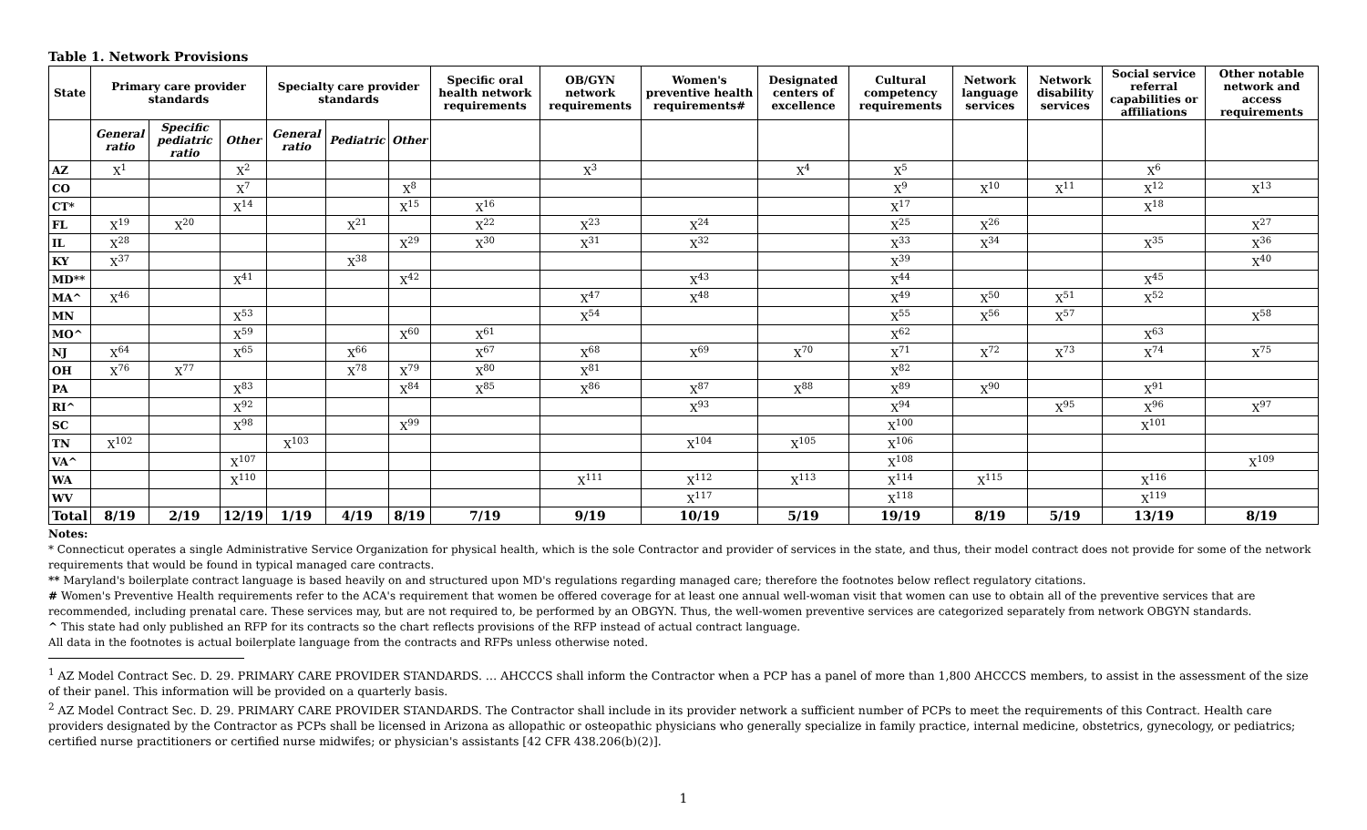Table 1. Network Provisions
| State | Primary care provider standards | | | Specialty care provider standards | | | Specific oral health network requirements | OB/GYN network requirements | Women's preventive health requirements# | Designated centers of excellence | Cultural competency requirements | Network language services | Network disability services | Social service referral capabilities or affiliations | Other notable network and access requirements |
| --- | --- | --- | --- | --- | --- | --- | --- | --- | --- | --- | --- | --- | --- | --- | --- |
| | General ratio | Specific pediatric ratio | Other | General ratio | Pediatric | Other | | | | | | | | | |
| AZ | X<sup>1</sup> | | X<sup>2</sup> | | | | | X<sup>3</sup> | | X<sup>4</sup> | X<sup>5</sup> | | | X<sup>6</sup> | |
| CO | | | X<sup>7</sup> | | | X<sup>8</sup> | | | | | X<sup>9</sup> | X<sup>10</sup> | X<sup>11</sup> | X<sup>12</sup> | X<sup>13</sup> |
| CT* | | | X<sup>14</sup> | | | X<sup>15</sup> | X<sup>16</sup> | | | | X<sup>17</sup> | | | X<sup>18</sup> | |
| FL | X<sup>19</sup> | X<sup>20</sup> | | | X<sup>21</sup> | | X<sup>22</sup> | X<sup>23</sup> | X<sup>24</sup> | | X<sup>25</sup> | X<sup>26</sup> | | | X<sup>27</sup> |
| IL | X<sup>28</sup> | | | | | X<sup>29</sup> | X<sup>30</sup> | X<sup>31</sup> | X<sup>32</sup> | | X<sup>33</sup> | X<sup>34</sup> | | X<sup>35</sup> | X<sup>36</sup> |
| KY | X<sup>37</sup> | | | | X<sup>38</sup> | | | | | | X<sup>39</sup> | | | | X<sup>40</sup> |
| MD** | | | X<sup>41</sup> | | | X<sup>42</sup> | | | X<sup>43</sup> | | X<sup>44</sup> | | | X<sup>45</sup> | |
| MA^ | X<sup>46</sup> | | | | | | | X<sup>47</sup> | X<sup>48</sup> | | X<sup>49</sup> | X<sup>50</sup> | X<sup>51</sup> | X<sup>52</sup> | |
| MN | | | X<sup>53</sup> | | | | | X<sup>54</sup> | | | X<sup>55</sup> | X<sup>56</sup> | X<sup>57</sup> | | X<sup>58</sup> |
| MO^ | | | X<sup>59</sup> | | | X<sup>60</sup> | X<sup>61</sup> | | | | X<sup>62</sup> | | | X<sup>63</sup> | |
| NJ | X<sup>64</sup> | | X<sup>65</sup> | | X<sup>66</sup> | | X<sup>67</sup> | X<sup>68</sup> | X<sup>69</sup> | X<sup>70</sup> | X<sup>71</sup> | X<sup>72</sup> | X<sup>73</sup> | X<sup>74</sup> | X<sup>75</sup> |
| OH | X<sup>76</sup> | X<sup>77</sup> | | | X<sup>78</sup> | X<sup>79</sup> | X<sup>80</sup> | X<sup>81</sup> | | | X<sup>82</sup> | | | | |
| PA | | | X<sup>83</sup> | | | X<sup>84</sup> | X<sup>85</sup> | X<sup>86</sup> | X<sup>87</sup> | X<sup>88</sup> | X<sup>89</sup> | X<sup>90</sup> | | X<sup>91</sup> | |
| RI^ | | | X<sup>92</sup> | | | | | | X<sup>93</sup> | | X<sup>94</sup> | | X<sup>95</sup> | X<sup>96</sup> | X<sup>97</sup> |
| SC | | | X<sup>98</sup> | | | X<sup>99</sup> | | | | | X<sup>100</sup> | | | X<sup>101</sup> | |
| TN | X<sup>102</sup> | | | X<sup>103</sup> | | | | | X<sup>104</sup> | X<sup>105</sup> | X<sup>106</sup> | | | | |
| VA^ | | | X<sup>107</sup> | | | | | | | | X<sup>108</sup> | | | | X<sup>109</sup> |
| WA | | | X<sup>110</sup> | | | | | X<sup>111</sup> | X<sup>112</sup> | X<sup>113</sup> | X<sup>114</sup> | X<sup>115</sup> | | X<sup>116</sup> | |
| WV | | | | | | | | | X<sup>117</sup> | | X<sup>118</sup> | | | X<sup>119</sup> | |
| Total | 8/19 | 2/19 | 12/19 | 1/19 | 4/19 | 8/19 | 7/19 | 9/19 | 10/19 | 5/19 | 19/19 | 8/19 | 5/19 | 13/19 | 8/19 |
Notes:
* Connecticut operates a single Administrative Service Organization for physical health, which is the sole Contractor and provider of services in the state, and thus, their model contract does not provide for some of the network requirements that would be found in typical managed care contracts.
** Maryland's boilerplate contract language is based heavily on and structured upon MD's regulations regarding managed care; therefore the footnotes below reflect regulatory citations.
# Women's Preventive Health requirements refer to the ACA's requirement that women be offered coverage for at least one annual well-woman visit that women can use to obtain all of the preventive services that are recommended, including prenatal care. These services may, but are not required to, be performed by an OBGYN. Thus, the well-women preventive services are categorized separately from network OBGYN standards.
^ This state had only published an RFP for its contracts so the chart reflects provisions of the RFP instead of actual contract language.
All data in the footnotes is actual boilerplate language from the contracts and RFPs unless otherwise noted.
<sup>1</sup> AZ Model Contract Sec. D. 29. PRIMARY CARE PROVIDER STANDARDS. … AHCCCS shall inform the Contractor when a PCP has a panel of more than 1,800 AHCCCS members, to assist in the assessment of the size of their panel. This information will be provided on a quarterly basis.
<sup>2</sup> AZ Model Contract Sec. D. 29. PRIMARY CARE PROVIDER STANDARDS. The Contractor shall include in its provider network a sufficient number of PCPs to meet the requirements of this Contract. Health care providers designated by the Contractor as PCPs shall be licensed in Arizona as allopathic or osteopathic physicians who generally specialize in family practice, internal medicine, obstetrics, gynecology, or pediatrics; certified nurse practitioners or certified nurse midwifes; or physician's assistants [42 CFR 438.206(b)(2)].
1